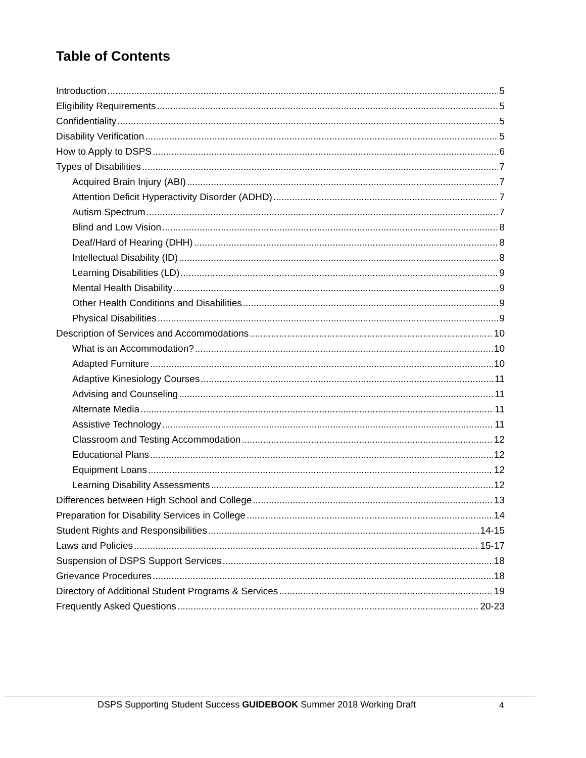Table of Contents
Introduction 5
Eligibility Requirements 5
Confidentiality 5
Disability Verification 5
How to Apply to DSPS 6
Types of Disabilities 7
Acquired Brain Injury (ABI) 7
Attention Deficit Hyperactivity Disorder (ADHD) 7
Autism Spectrum 7
Blind and Low Vision 8
Deaf/Hard of Hearing (DHH) 8
Intellectual Disability (ID) 8
Learning Disabilities (LD) 9
Mental Health Disability 9
Other Health Conditions and Disabilities 9
Physical Disabilities 9
Description of Services and Accommodations 10
What is an Accommodation? 10
Adapted Furniture 10
Adaptive Kinesiology Courses 11
Advising and Counseling 11
Alternate Media 11
Assistive Technology 11
Classroom and Testing Accommodation 12
Educational Plans 12
Equipment Loans 12
Learning Disability Assessments 12
Differences between High School and College 13
Preparation for Disability Services in College 14
Student Rights and Responsibilities 14-15
Laws and Policies 15-17
Suspension of DSPS Support Services 18
Grievance Procedures 18
Directory of Additional Student Programs & Services 19
Frequently Asked Questions 20-23
DSPS Supporting Student Success GUIDEBOOK Summer 2018 Working Draft
4